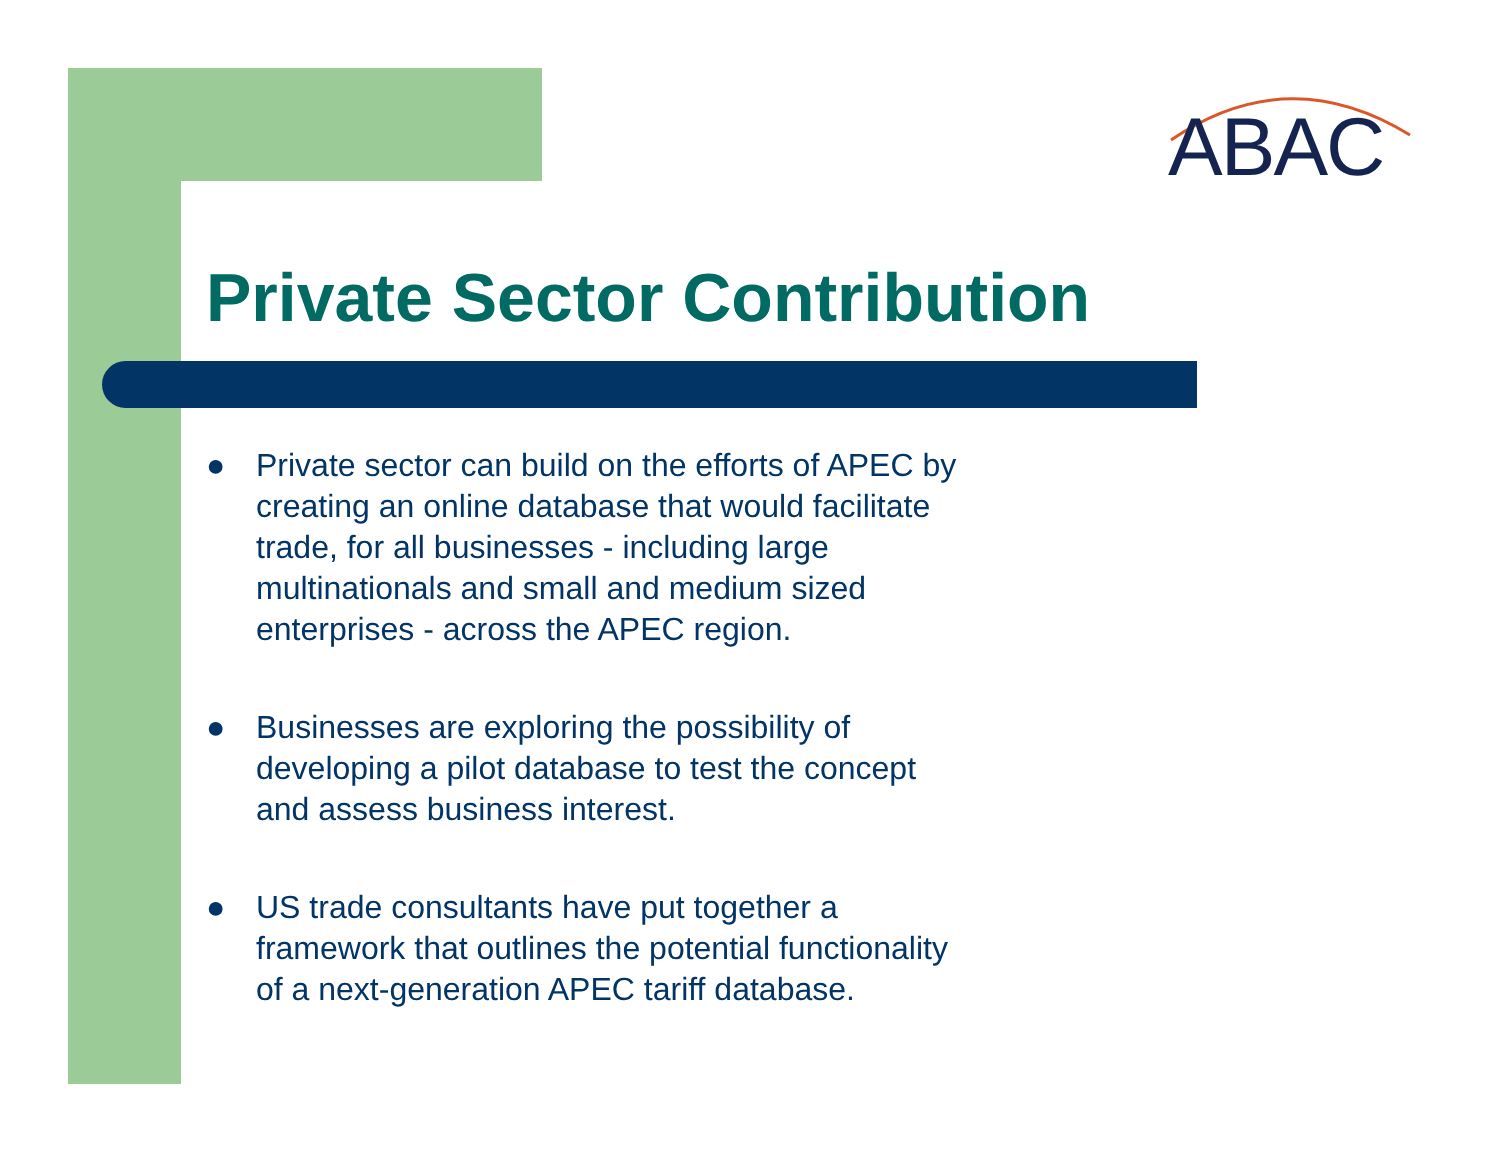ABAC
Private Sector Contribution
● Private sector can build on the efforts of APEC by creating an online database that would facilitate trade, for all businesses - including large multinationals and small and medium sized enterprises - across the APEC region.
● Businesses are exploring the possibility of developing a pilot database to test the concept and assess business interest.
● US trade consultants have put together a framework that outlines the potential functionality of a next-generation APEC tariff database.